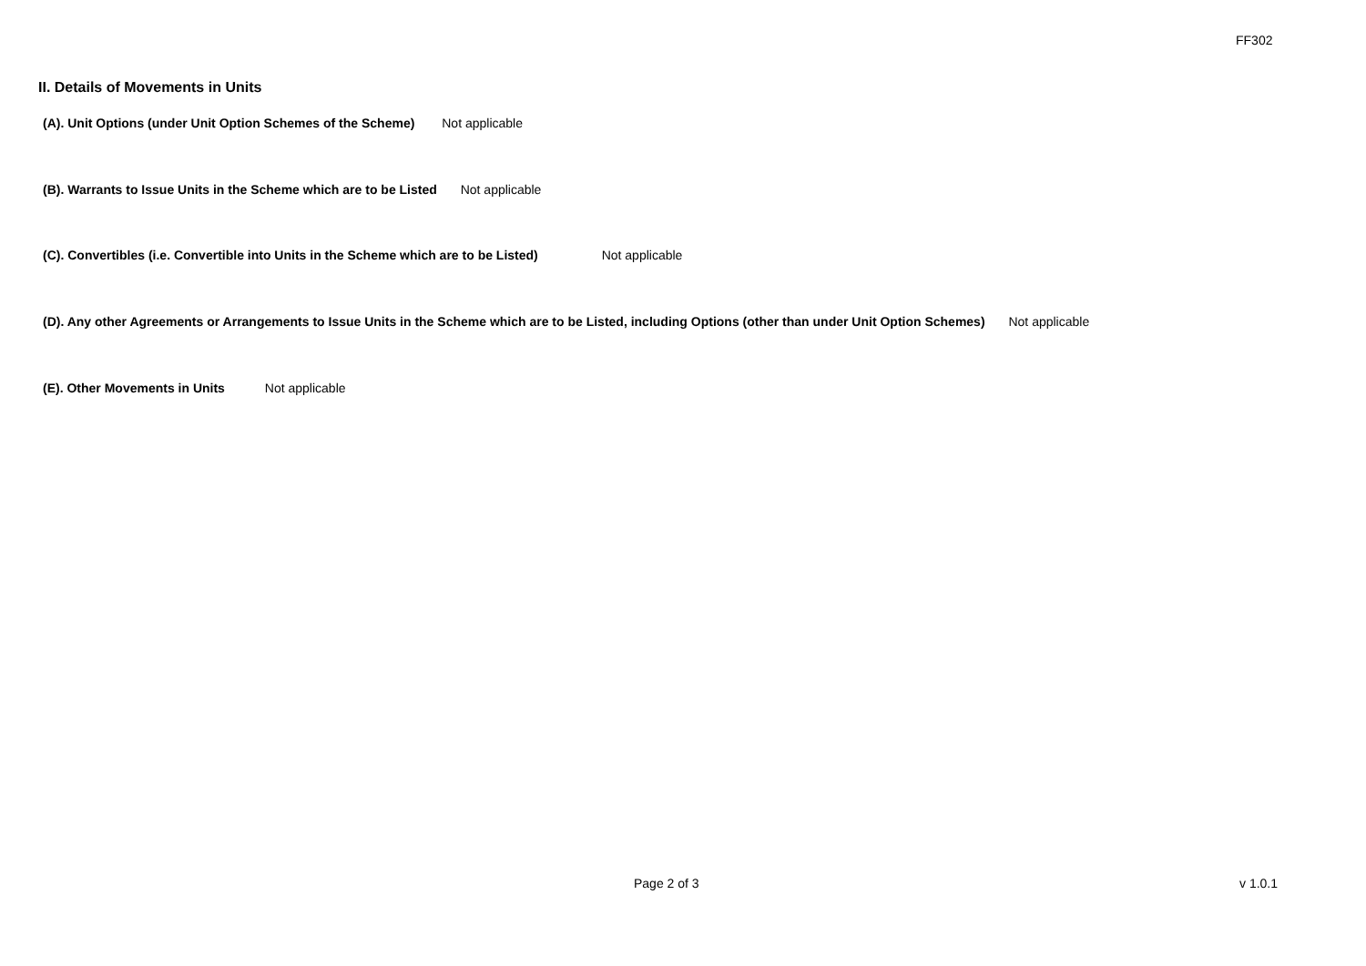FF302
II. Details of Movements in Units
(A). Unit Options (under Unit Option Schemes of the Scheme) Not applicable
(B). Warrants to Issue Units in the Scheme which are to be Listed Not applicable
(C). Convertibles (i.e. Convertible into Units in the Scheme which are to be Listed) Not applicable
(D). Any other Agreements or Arrangements to Issue Units in the Scheme which are to be Listed, including Options (other than under Unit Option Schemes) Not applicable
(E). Other Movements in Units Not applicable
Page 2 of 3 v 1.0.1